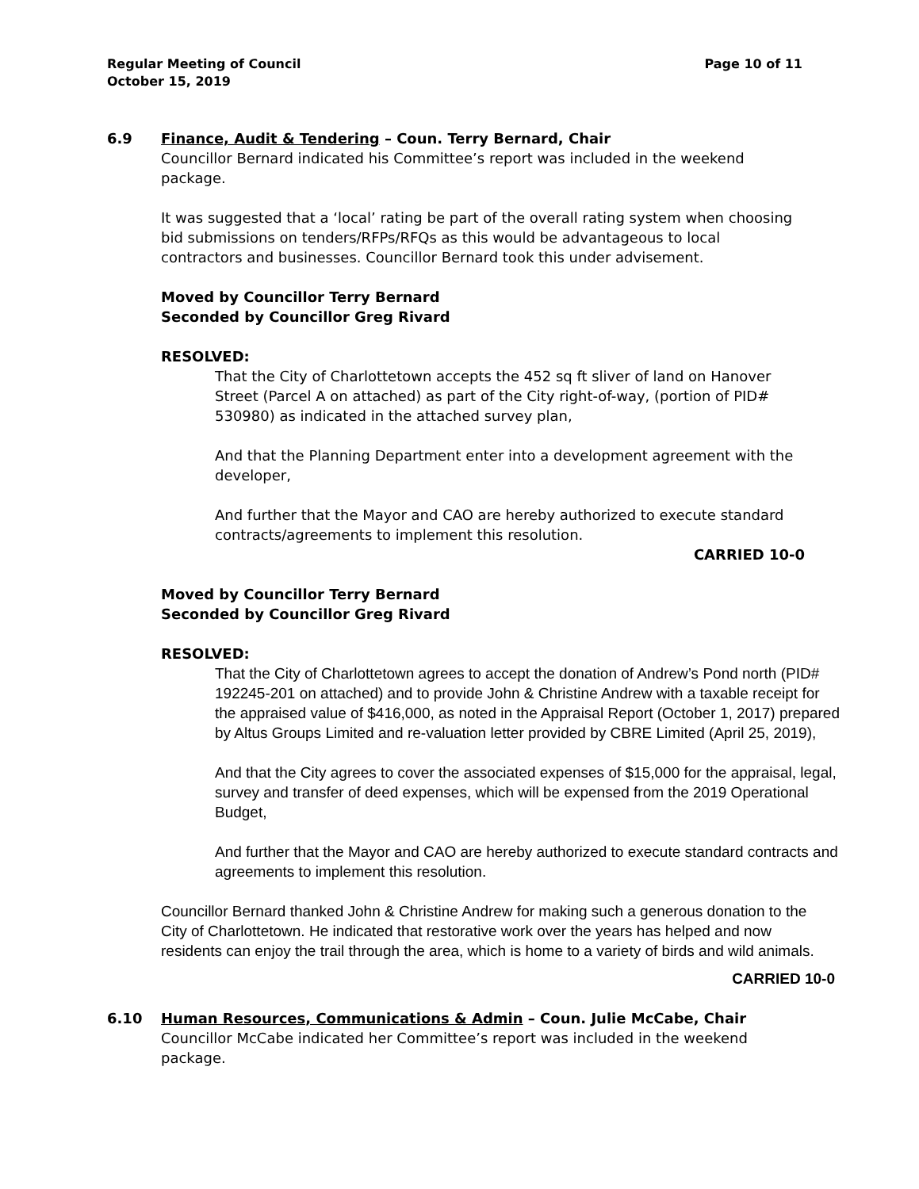Regular Meeting of Council
October 15, 2019
Page 10 of 11
6.9 Finance, Audit & Tendering – Coun. Terry Bernard, Chair
Councillor Bernard indicated his Committee’s report was included in the weekend package.
It was suggested that a ‘local’ rating be part of the overall rating system when choosing bid submissions on tenders/RFPs/RFQs as this would be advantageous to local contractors and businesses. Councillor Bernard took this under advisement.
Moved by Councillor Terry Bernard
Seconded by Councillor Greg Rivard
RESOLVED:
That the City of Charlottetown accepts the 452 sq ft sliver of land on Hanover Street (Parcel A on attached) as part of the City right-of-way, (portion of PID# 530980) as indicated in the attached survey plan,
And that the Planning Department enter into a development agreement with the developer,
And further that the Mayor and CAO are hereby authorized to execute standard contracts/agreements to implement this resolution.
CARRIED 10-0
Moved by Councillor Terry Bernard
Seconded by Councillor Greg Rivard
RESOLVED:
That the City of Charlottetown agrees to accept the donation of Andrew’s Pond north (PID# 192245-201 on attached) and to provide John & Christine Andrew with a taxable receipt for the appraised value of $416,000, as noted in the Appraisal Report (October 1, 2017) prepared by Altus Groups Limited and re-valuation letter provided by CBRE Limited (April 25, 2019),
And that the City agrees to cover the associated expenses of $15,000 for the appraisal, legal, survey and transfer of deed expenses, which will be expensed from the 2019 Operational Budget,
And further that the Mayor and CAO are hereby authorized to execute standard contracts and agreements to implement this resolution.
Councillor Bernard thanked John & Christine Andrew for making such a generous donation to the City of Charlottetown. He indicated that restorative work over the years has helped and now residents can enjoy the trail through the area, which is home to a variety of birds and wild animals.
CARRIED 10-0
6.10 Human Resources, Communications & Admin – Coun. Julie McCabe, Chair
Councillor McCabe indicated her Committee’s report was included in the weekend package.